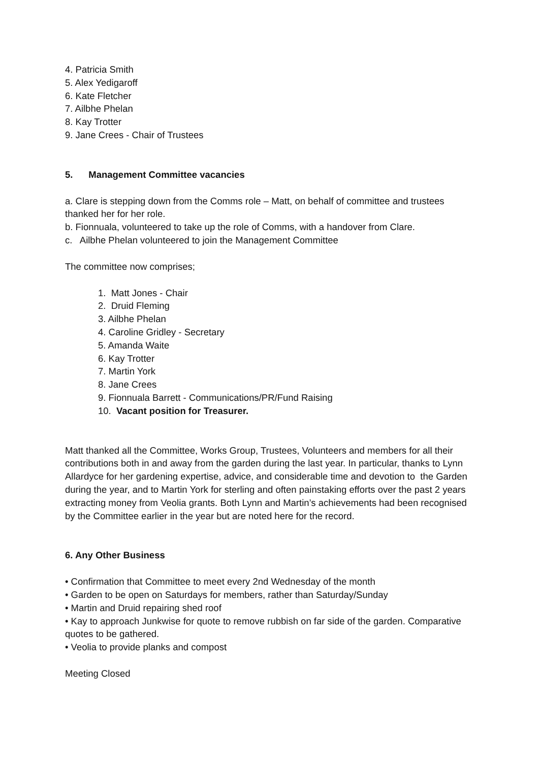4. Patricia Smith
5. Alex Yedigaroff
6. Kate Fletcher
7. Ailbhe Phelan
8. Kay Trotter
9. Jane Crees - Chair of Trustees
5. Management Committee vacancies
a. Clare is stepping down from the Comms role – Matt, on behalf of committee and trustees thanked her for her role.
b. Fionnuala, volunteered to take up the role of Comms, with a handover from Clare.
c. Ailbhe Phelan volunteered to join the Management Committee
The committee now comprises;
1. Matt Jones - Chair
2. Druid Fleming
3. Ailbhe Phelan
4. Caroline Gridley - Secretary
5. Amanda Waite
6. Kay Trotter
7. Martin York
8. Jane Crees
9. Fionnuala Barrett - Communications/PR/Fund Raising
10. Vacant position for Treasurer.
Matt thanked all the Committee, Works Group, Trustees, Volunteers and members for all their contributions both in and away from the garden during the last year. In particular, thanks to Lynn Allardyce for her gardening expertise, advice, and considerable time and devotion to the Garden during the year, and to Martin York for sterling and often painstaking efforts over the past 2 years extracting money from Veolia grants. Both Lynn and Martin’s achievements had been recognised by the Committee earlier in the year but are noted here for the record.
6. Any Other Business
• Confirmation that Committee to meet every 2nd Wednesday of the month
• Garden to be open on Saturdays for members, rather than Saturday/Sunday
• Martin and Druid repairing shed roof
• Kay to approach Junkwise for quote to remove rubbish on far side of the garden. Comparative quotes to be gathered.
• Veolia to provide planks and compost
Meeting Closed